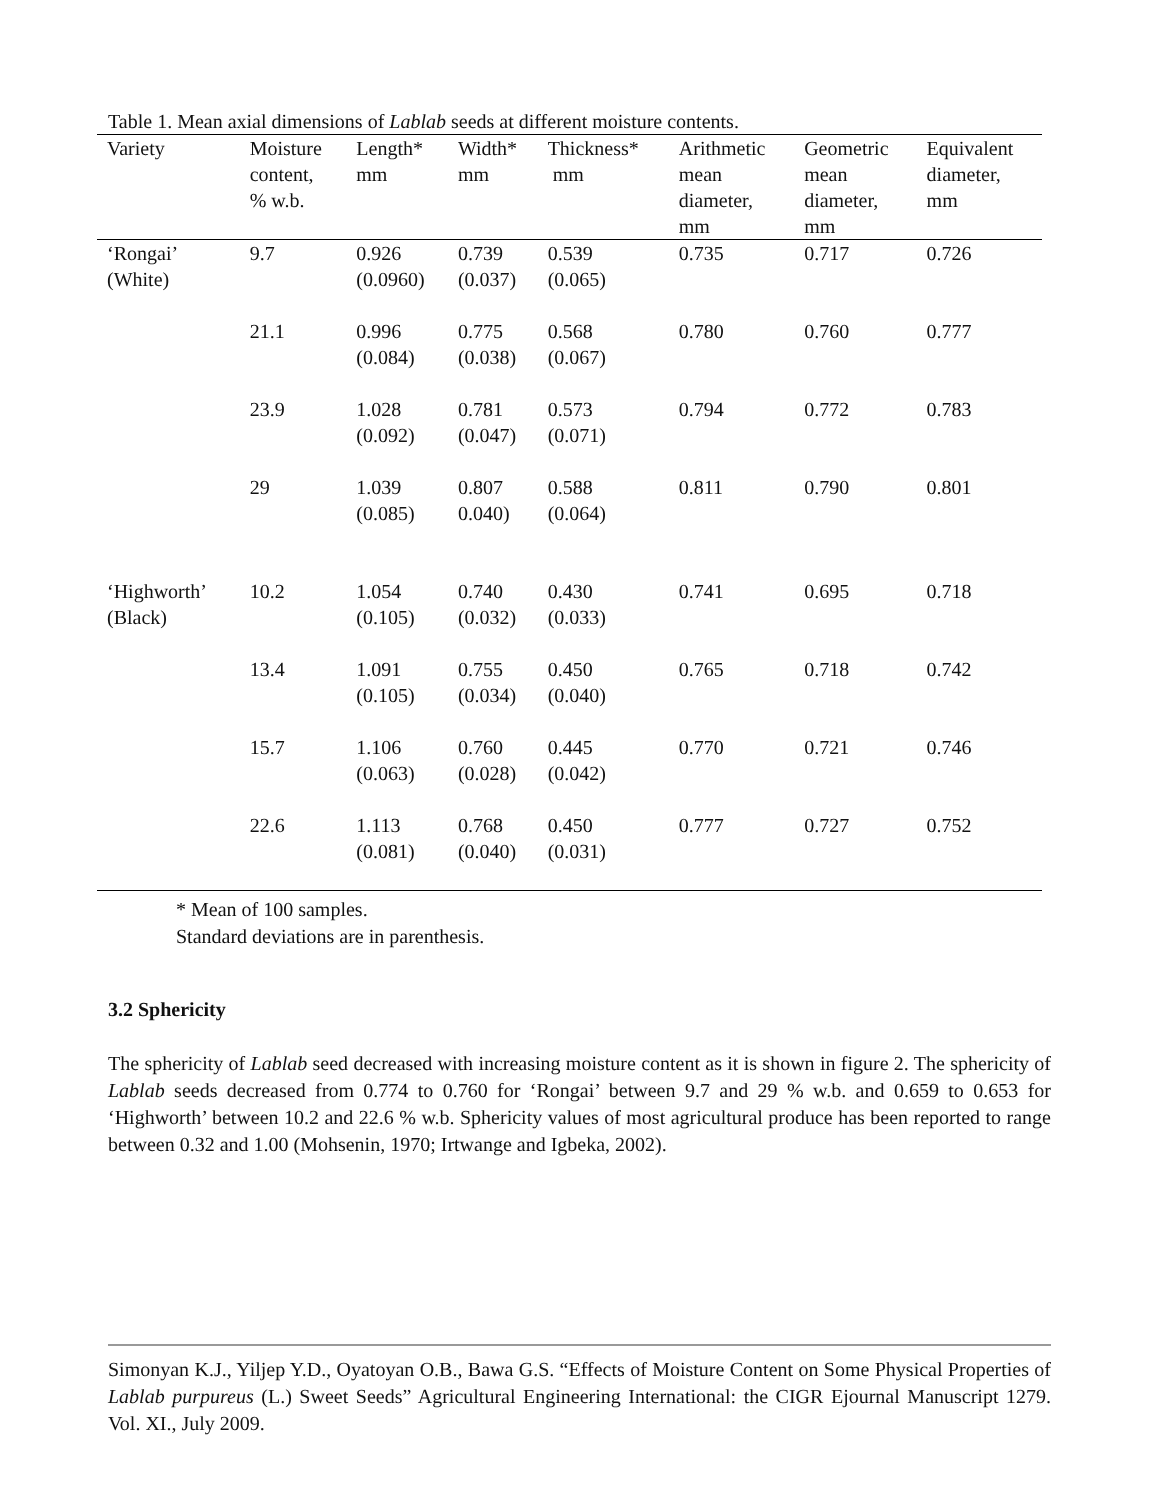Table 1. Mean axial dimensions of Lablab seeds at different moisture contents.
| Variety | Moisture content, % w.b. | Length* mm | Width* mm | Thickness* mm | Arithmetic mean diameter, mm | Geometric mean diameter, mm | Equivalent diameter, mm |
| --- | --- | --- | --- | --- | --- | --- | --- |
| ‘Rongai’ (White) | 9.7 | 0.926 (0.0960) | 0.739 (0.037) | 0.539 (0.065) | 0.735 | 0.717 | 0.726 |
| | 21.1 | 0.996 (0.084) | 0.775 (0.038) | 0.568 (0.067) | 0.780 | 0.760 | 0.777 |
| | 23.9 | 1.028 (0.092) | 0.781 (0.047) | 0.573 (0.071) | 0.794 | 0.772 | 0.783 |
| | 29 | 1.039 (0.085) | 0.807 0.040) | 0.588 (0.064) | 0.811 | 0.790 | 0.801 |
| ‘Highworth’ (Black) | 10.2 | 1.054 (0.105) | 0.740 (0.032) | 0.430 (0.033) | 0.741 | 0.695 | 0.718 |
| | 13.4 | 1.091 (0.105) | 0.755 (0.034) | 0.450 (0.040) | 0.765 | 0.718 | 0.742 |
| | 15.7 | 1.106 (0.063) | 0.760 (0.028) | 0.445 (0.042) | 0.770 | 0.721 | 0.746 |
| | 22.6 | 1.113 (0.081) | 0.768 (0.040) | 0.450 (0.031) | 0.777 | 0.727 | 0.752 |
* Mean of 100 samples.
Standard deviations are in parenthesis.
3.2 Sphericity
The sphericity of Lablab seed decreased with increasing moisture content as it is shown in figure 2. The sphericity of Lablab seeds decreased from 0.774 to 0.760 for ‘Rongai’ between 9.7 and 29 % w.b. and 0.659 to 0.653 for ‘Highworth’ between 10.2 and 22.6 % w.b. Sphericity values of most agricultural produce has been reported to range between 0.32 and 1.00 (Mohsenin, 1970; Irtwange and Igbeka, 2002).
Simonyan K.J., Yiljep Y.D., Oyatoyan O.B., Bawa G.S. “Effects of Moisture Content on Some Physical Properties of Lablab purpureus (L.) Sweet Seeds” Agricultural Engineering International: the CIGR Ejournal Manuscript 1279. Vol. XI., July 2009.